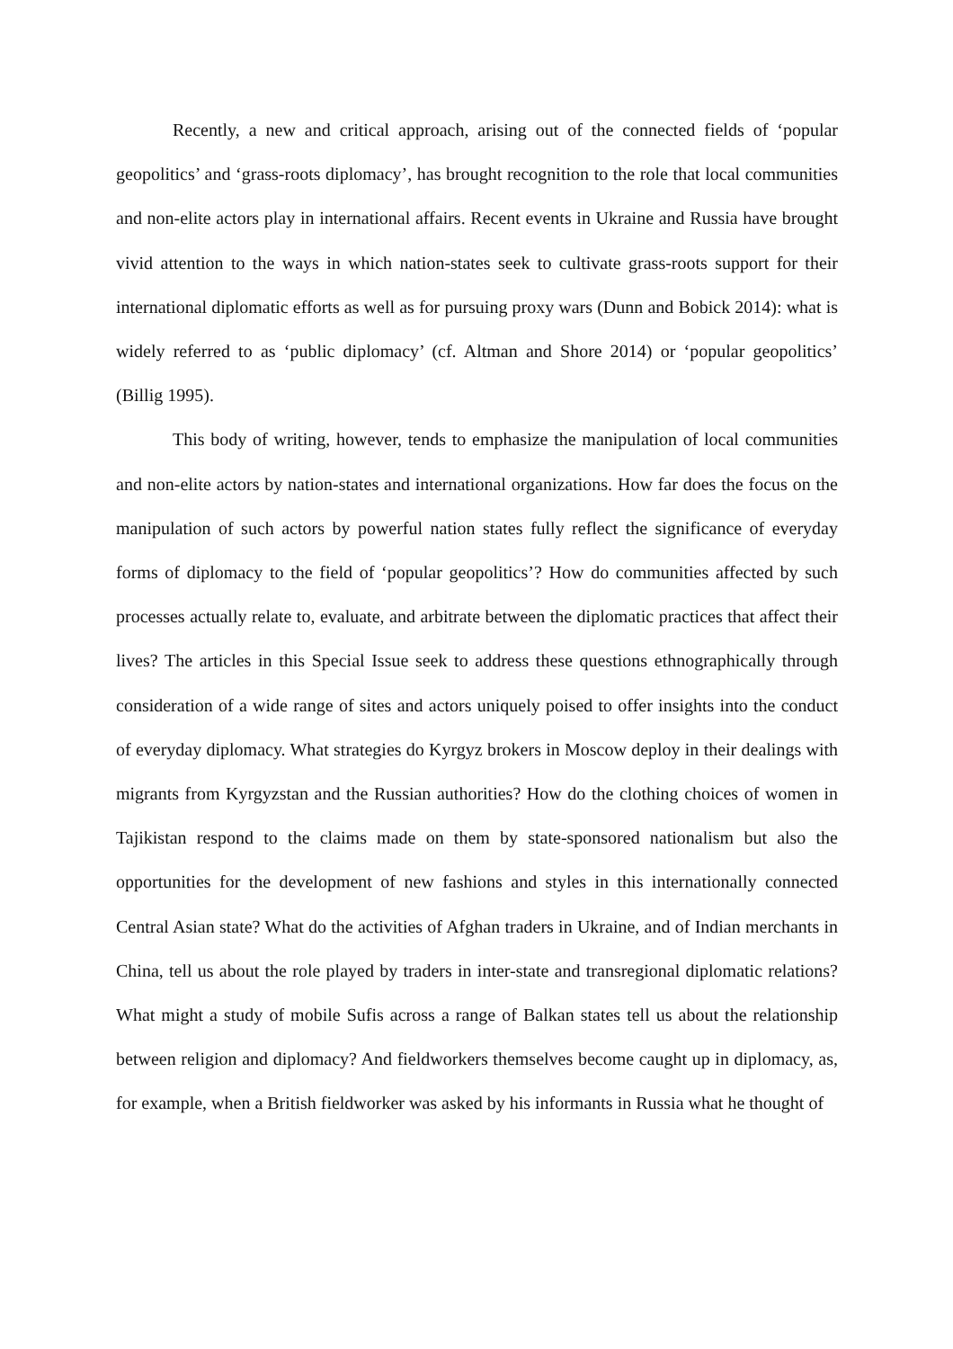Recently, a new and critical approach, arising out of the connected fields of ‘popular geopolitics’ and ‘grass-roots diplomacy’, has brought recognition to the role that local communities and non-elite actors play in international affairs. Recent events in Ukraine and Russia have brought vivid attention to the ways in which nation-states seek to cultivate grass-roots support for their international diplomatic efforts as well as for pursuing proxy wars (Dunn and Bobick 2014): what is widely referred to as ‘public diplomacy’ (cf. Altman and Shore 2014) or ‘popular geopolitics’ (Billig 1995).
This body of writing, however, tends to emphasize the manipulation of local communities and non-elite actors by nation-states and international organizations. How far does the focus on the manipulation of such actors by powerful nation states fully reflect the significance of everyday forms of diplomacy to the field of ‘popular geopolitics’? How do communities affected by such processes actually relate to, evaluate, and arbitrate between the diplomatic practices that affect their lives? The articles in this Special Issue seek to address these questions ethnographically through consideration of a wide range of sites and actors uniquely poised to offer insights into the conduct of everyday diplomacy. What strategies do Kyrgyz brokers in Moscow deploy in their dealings with migrants from Kyrgyzstan and the Russian authorities? How do the clothing choices of women in Tajikistan respond to the claims made on them by state-sponsored nationalism but also the opportunities for the development of new fashions and styles in this internationally connected Central Asian state? What do the activities of Afghan traders in Ukraine, and of Indian merchants in China, tell us about the role played by traders in inter-state and transregional diplomatic relations? What might a study of mobile Sufis across a range of Balkan states tell us about the relationship between religion and diplomacy? And fieldworkers themselves become caught up in diplomacy, as, for example, when a British fieldworker was asked by his informants in Russia what he thought of